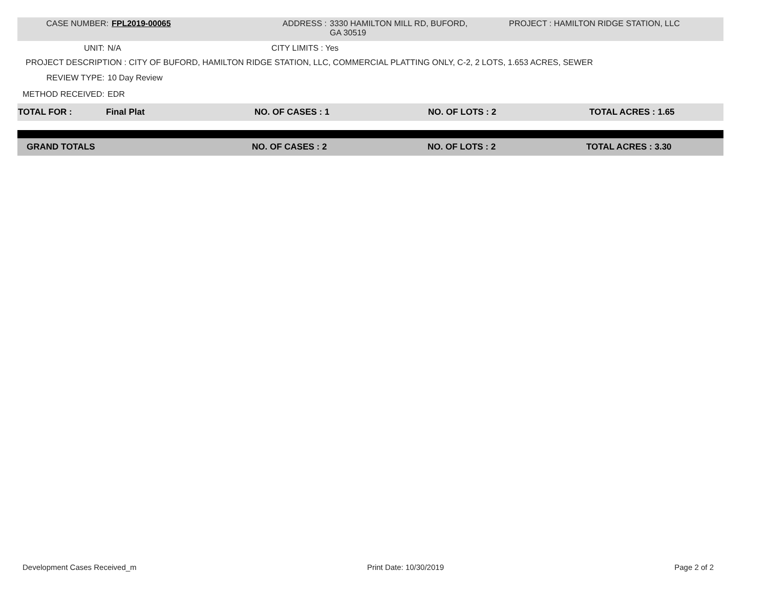CASE NUMBER: FPL2019-00065 ADDRESS : 3330 HAMILTON MILL RD, BUFORD,
GA 30519
PROJECT : HAMILTON RIDGE STATION, LLC
UNIT: N/A CITY LIMITS : Yes
PROJECT DESCRIPTION : CITY OF BUFORD, HAMILTON RIDGE STATION, LLC, COMMERCIAL PLATTING ONLY, C-2, 2 LOTS, 1.653 ACRES, SEWER
REVIEW TYPE: 10 Day Review
METHOD RECEIVED: EDR
| TOTAL FOR : | Final Plat | NO. OF CASES : 1 | NO. OF LOTS : 2 | TOTAL ACRES : 1.65 |
| GRAND TOTALS | NO. OF CASES : 2 | NO. OF LOTS : 2 | TOTAL ACRES : 3.30 |
Development Cases Received_m Print Date: 10/30/2019 Page 2 of 2